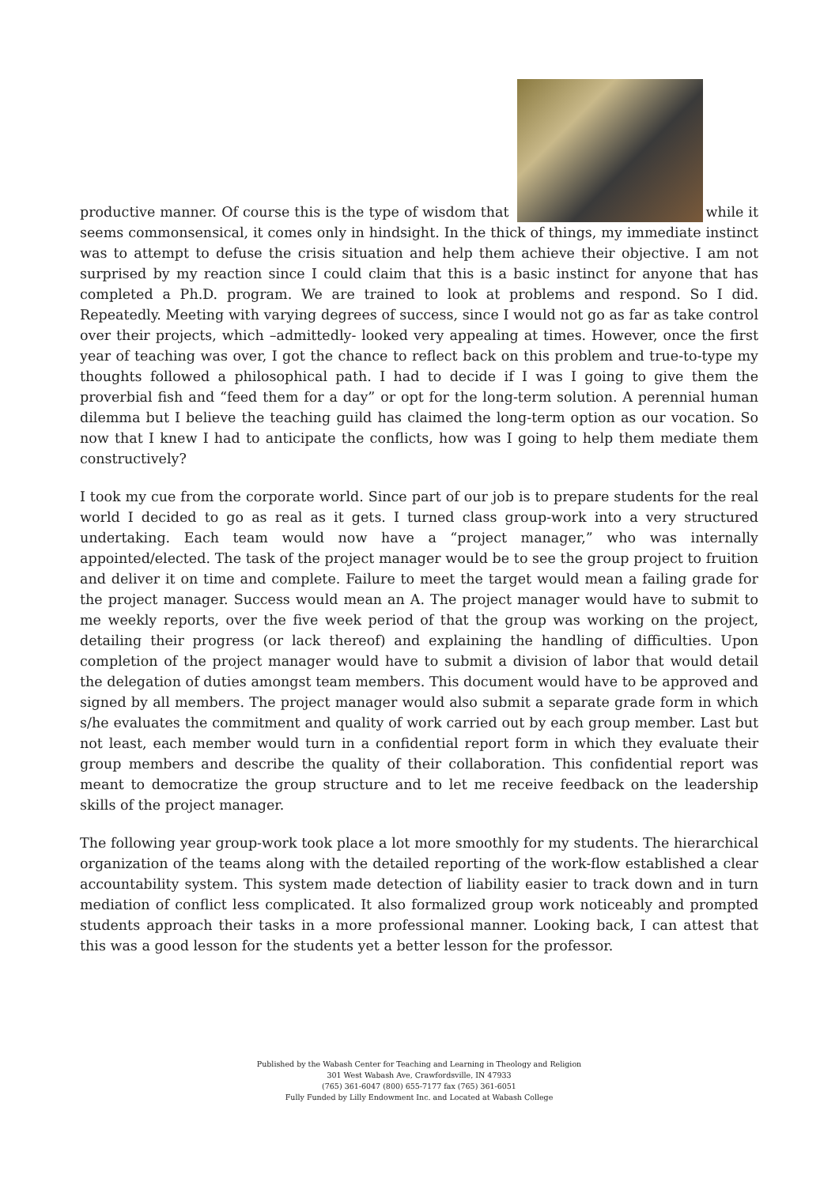productive manner. Of course this is the type of wisdom that while it seems commonsensical, it comes only in hindsight. In the thick of things, my immediate instinct was to attempt to defuse the crisis situation and help them achieve their objective. I am not surprised by my reaction since I could claim that this is a basic instinct for anyone that has completed a Ph.D. program. We are trained to look at problems and respond. So I did. Repeatedly. Meeting with varying degrees of success, since I would not go as far as take control over their projects, which –admittedly- looked very appealing at times. However, once the first year of teaching was over, I got the chance to reflect back on this problem and true-to-type my thoughts followed a philosophical path. I had to decide if I was I going to give them the proverbial fish and “feed them for a day” or opt for the long-term solution. A perennial human dilemma but I believe the teaching guild has claimed the long-term option as our vocation. So now that I knew I had to anticipate the conflicts, how was I going to help them mediate them constructively?
I took my cue from the corporate world. Since part of our job is to prepare students for the real world I decided to go as real as it gets. I turned class group-work into a very structured undertaking. Each team would now have a “project manager,” who was internally appointed/elected. The task of the project manager would be to see the group project to fruition and deliver it on time and complete. Failure to meet the target would mean a failing grade for the project manager. Success would mean an A. The project manager would have to submit to me weekly reports, over the five week period of that the group was working on the project, detailing their progress (or lack thereof) and explaining the handling of difficulties. Upon completion of the project manager would have to submit a division of labor that would detail the delegation of duties amongst team members. This document would have to be approved and signed by all members. The project manager would also submit a separate grade form in which s/he evaluates the commitment and quality of work carried out by each group member. Last but not least, each member would turn in a confidential report form in which they evaluate their group members and describe the quality of their collaboration. This confidential report was meant to democratize the group structure and to let me receive feedback on the leadership skills of the project manager.
The following year group-work took place a lot more smoothly for my students. The hierarchical organization of the teams along with the detailed reporting of the work-flow established a clear accountability system. This system made detection of liability easier to track down and in turn mediation of conflict less complicated. It also formalized group work noticeably and prompted students approach their tasks in a more professional manner. Looking back, I can attest that this was a good lesson for the students yet a better lesson for the professor.
Published by the Wabash Center for Teaching and Learning in Theology and Religion
301 West Wabash Ave, Crawfordsville, IN 47933
(765) 361-6047 (800) 655-7177 fax (765) 361-6051
Fully Funded by Lilly Endowment Inc. and Located at Wabash College